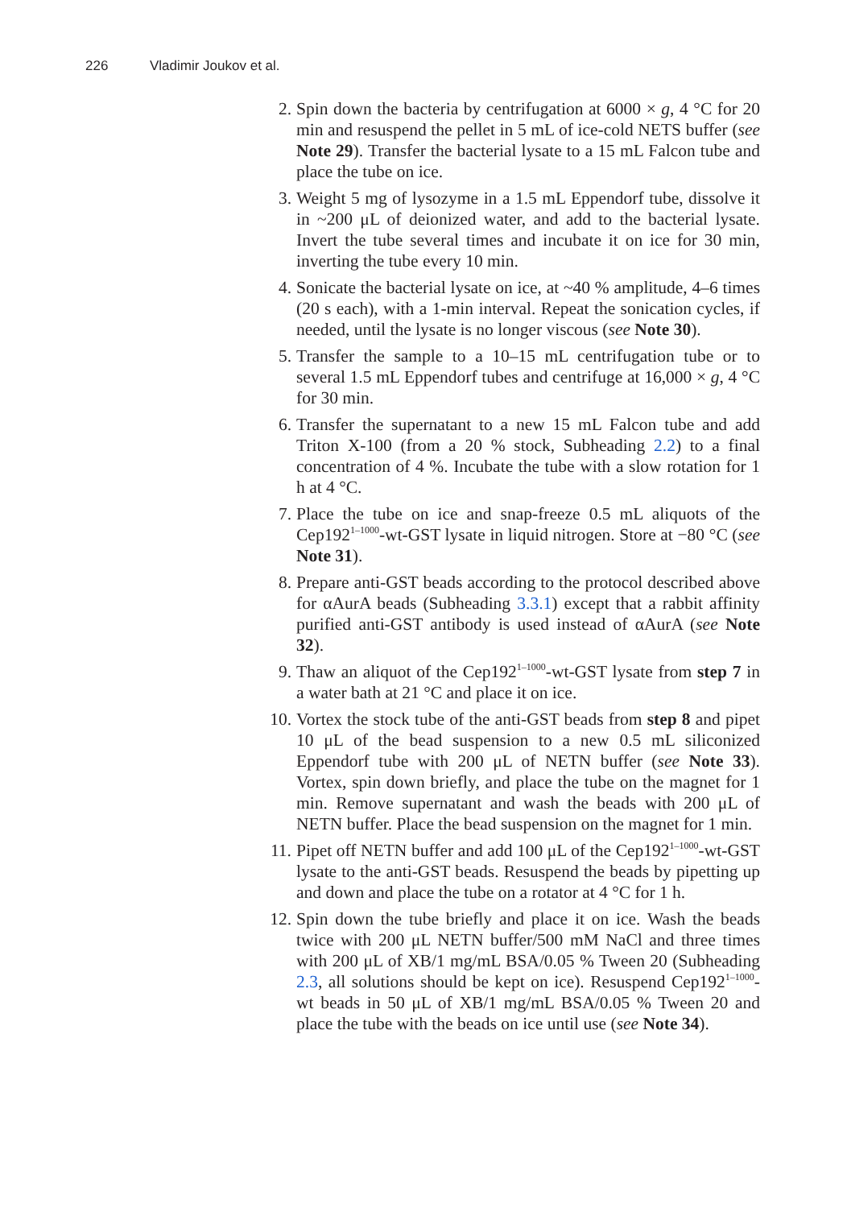226 Vladimir Joukov et al.
2. Spin down the bacteria by centrifugation at 6000 × g, 4 °C for 20 min and resuspend the pellet in 5 mL of ice-cold NETS buffer (see Note 29). Transfer the bacterial lysate to a 15 mL Falcon tube and place the tube on ice.
3. Weight 5 mg of lysozyme in a 1.5 mL Eppendorf tube, dissolve it in ~200 μL of deionized water, and add to the bacterial lysate. Invert the tube several times and incubate it on ice for 30 min, inverting the tube every 10 min.
4. Sonicate the bacterial lysate on ice, at ~40 % amplitude, 4–6 times (20 s each), with a 1-min interval. Repeat the sonication cycles, if needed, until the lysate is no longer viscous (see Note 30).
5. Transfer the sample to a 10–15 mL centrifugation tube or to several 1.5 mL Eppendorf tubes and centrifuge at 16,000 × g, 4 °C for 30 min.
6. Transfer the supernatant to a new 15 mL Falcon tube and add Triton X-100 (from a 20 % stock, Subheading 2.2) to a final concentration of 4 %. Incubate the tube with a slow rotation for 1 h at 4 °C.
7. Place the tube on ice and snap-freeze 0.5 mL aliquots of the Cep192<sup>1–1000</sup>-wt-GST lysate in liquid nitrogen. Store at −80 °C (see Note 31).
8. Prepare anti-GST beads according to the protocol described above for αAurA beads (Subheading 3.3.1) except that a rabbit affinity purified anti-GST antibody is used instead of αAurA (see Note 32).
9. Thaw an aliquot of the Cep192<sup>1–1000</sup>-wt-GST lysate from step 7 in a water bath at 21 °C and place it on ice.
10. Vortex the stock tube of the anti-GST beads from step 8 and pipet 10 μL of the bead suspension to a new 0.5 mL siliconized Eppendorf tube with 200 μL of NETN buffer (see Note 33). Vortex, spin down briefly, and place the tube on the magnet for 1 min. Remove supernatant and wash the beads with 200 μL of NETN buffer. Place the bead suspension on the magnet for 1 min.
11. Pipet off NETN buffer and add 100 μL of the Cep192<sup>1–1000</sup>-wt-GST lysate to the anti-GST beads. Resuspend the beads by pipetting up and down and place the tube on a rotator at 4 °C for 1 h.
12. Spin down the tube briefly and place it on ice. Wash the beads twice with 200 μL NETN buffer/500 mM NaCl and three times with 200 μL of XB/1 mg/mL BSA/0.05 % Tween 20 (Subheading 2.3, all solutions should be kept on ice). Resuspend Cep192<sup>1–1000</sup>-wt beads in 50 μL of XB/1 mg/mL BSA/0.05 % Tween 20 and place the tube with the beads on ice until use (see Note 34).